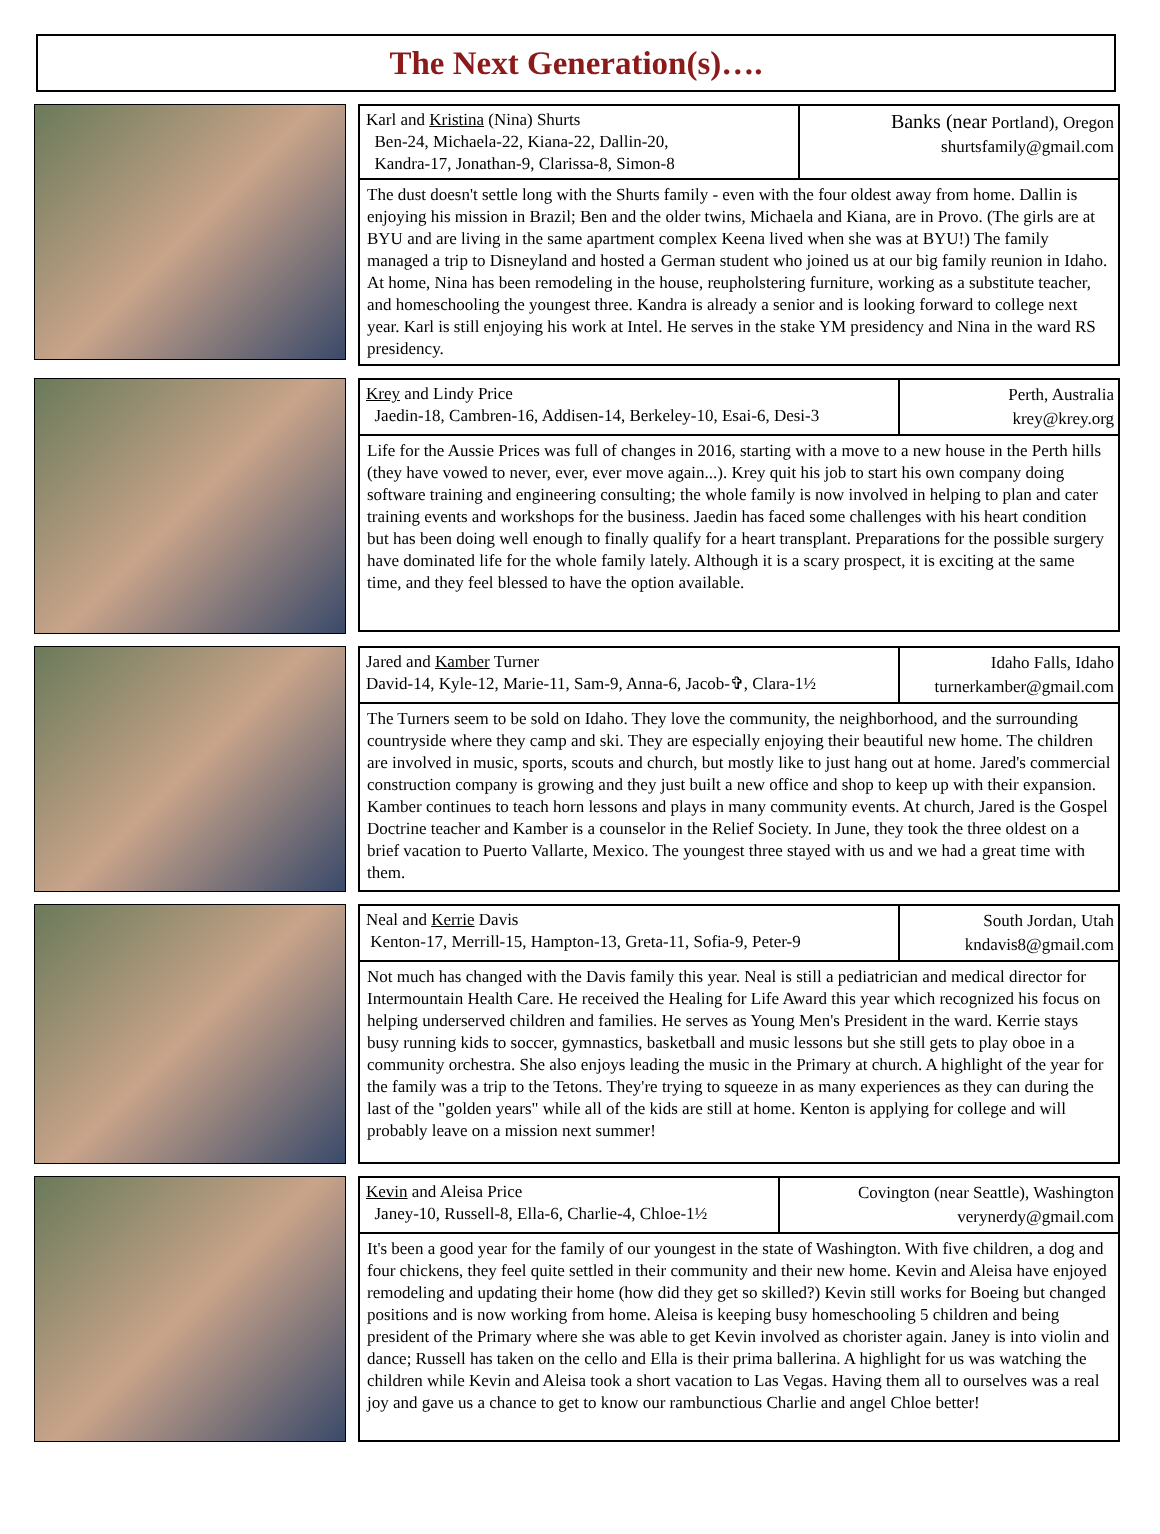The Next Generation(s)….
Karl and Kristina (Nina) Shurts
Ben-24, Michaela-22, Kiana-22, Dallin-20,
Kandra-17, Jonathan-9, Clarissa-8, Simon-8
Banks (near Portland), Oregon
shurtsfamily@gmail.com
The dust doesn't settle long with the Shurts family - even with the four oldest away from home. Dallin is enjoying his mission in Brazil; Ben and the older twins, Michaela and Kiana, are in Provo. (The girls are at BYU and are living in the same apartment complex Keena lived when she was at BYU!) The family managed a trip to Disneyland and hosted a German student who joined us at our big family reunion in Idaho. At home, Nina has been remodeling in the house, reupholstering furniture, working as a substitute teacher, and homeschooling the youngest three. Kandra is already a senior and is looking forward to college next year. Karl is still enjoying his work at Intel. He serves in the stake YM presidency and Nina in the ward RS presidency.
Krey and Lindy Price
Jaedin-18, Cambren-16, Addisen-14, Berkeley-10, Esai-6, Desi-3
Perth, Australia
krey@krey.org
Life for the Aussie Prices was full of changes in 2016, starting with a move to a new house in the Perth hills (they have vowed to never, ever, ever move again...). Krey quit his job to start his own company doing software training and engineering consulting; the whole family is now involved in helping to plan and cater training events and workshops for the business. Jaedin has faced some challenges with his heart condition but has been doing well enough to finally qualify for a heart transplant. Preparations for the possible surgery have dominated life for the whole family lately. Although it is a scary prospect, it is exciting at the same time, and they feel blessed to have the option available.
Jared and Kamber Turner
David-14, Kyle-12, Marie-11, Sam-9, Anna-6, Jacob-✞, Clara-1½
Idaho Falls, Idaho
turnerkamber@gmail.com
The Turners seem to be sold on Idaho. They love the community, the neighborhood, and the surrounding countryside where they camp and ski. They are especially enjoying their beautiful new home. The children are involved in music, sports, scouts and church, but mostly like to just hang out at home. Jared's commercial construction company is growing and they just built a new office and shop to keep up with their expansion. Kamber continues to teach horn lessons and plays in many community events. At church, Jared is the Gospel Doctrine teacher and Kamber is a counselor in the Relief Society. In June, they took the three oldest on a brief vacation to Puerto Vallarte, Mexico. The youngest three stayed with us and we had a great time with them.
Neal and Kerrie Davis
Kenton-17, Merrill-15, Hampton-13, Greta-11, Sofia-9, Peter-9
South Jordan, Utah
kndavis8@gmail.com
Not much has changed with the Davis family this year. Neal is still a pediatrician and medical director for Intermountain Health Care. He received the Healing for Life Award this year which recognized his focus on helping underserved children and families. He serves as Young Men's President in the ward. Kerrie stays busy running kids to soccer, gymnastics, basketball and music lessons but she still gets to play oboe in a community orchestra. She also enjoys leading the music in the Primary at church. A highlight of the year for the family was a trip to the Tetons. They're trying to squeeze in as many experiences as they can during the last of the "golden years" while all of the kids are still at home. Kenton is applying for college and will probably leave on a mission next summer!
Kevin and Aleisa Price
Janey-10, Russell-8, Ella-6, Charlie-4, Chloe-1½
Covington (near Seattle), Washington
verynerdy@gmail.com
It's been a good year for the family of our youngest in the state of Washington. With five children, a dog and four chickens, they feel quite settled in their community and their new home. Kevin and Aleisa have enjoyed remodeling and updating their home (how did they get so skilled?) Kevin still works for Boeing but changed positions and is now working from home. Aleisa is keeping busy homeschooling 5 children and being president of the Primary where she was able to get Kevin involved as chorister again. Janey is into violin and dance; Russell has taken on the cello and Ella is their prima ballerina. A highlight for us was watching the children while Kevin and Aleisa took a short vacation to Las Vegas. Having them all to ourselves was a real joy and gave us a chance to get to know our rambunctious Charlie and angel Chloe better!